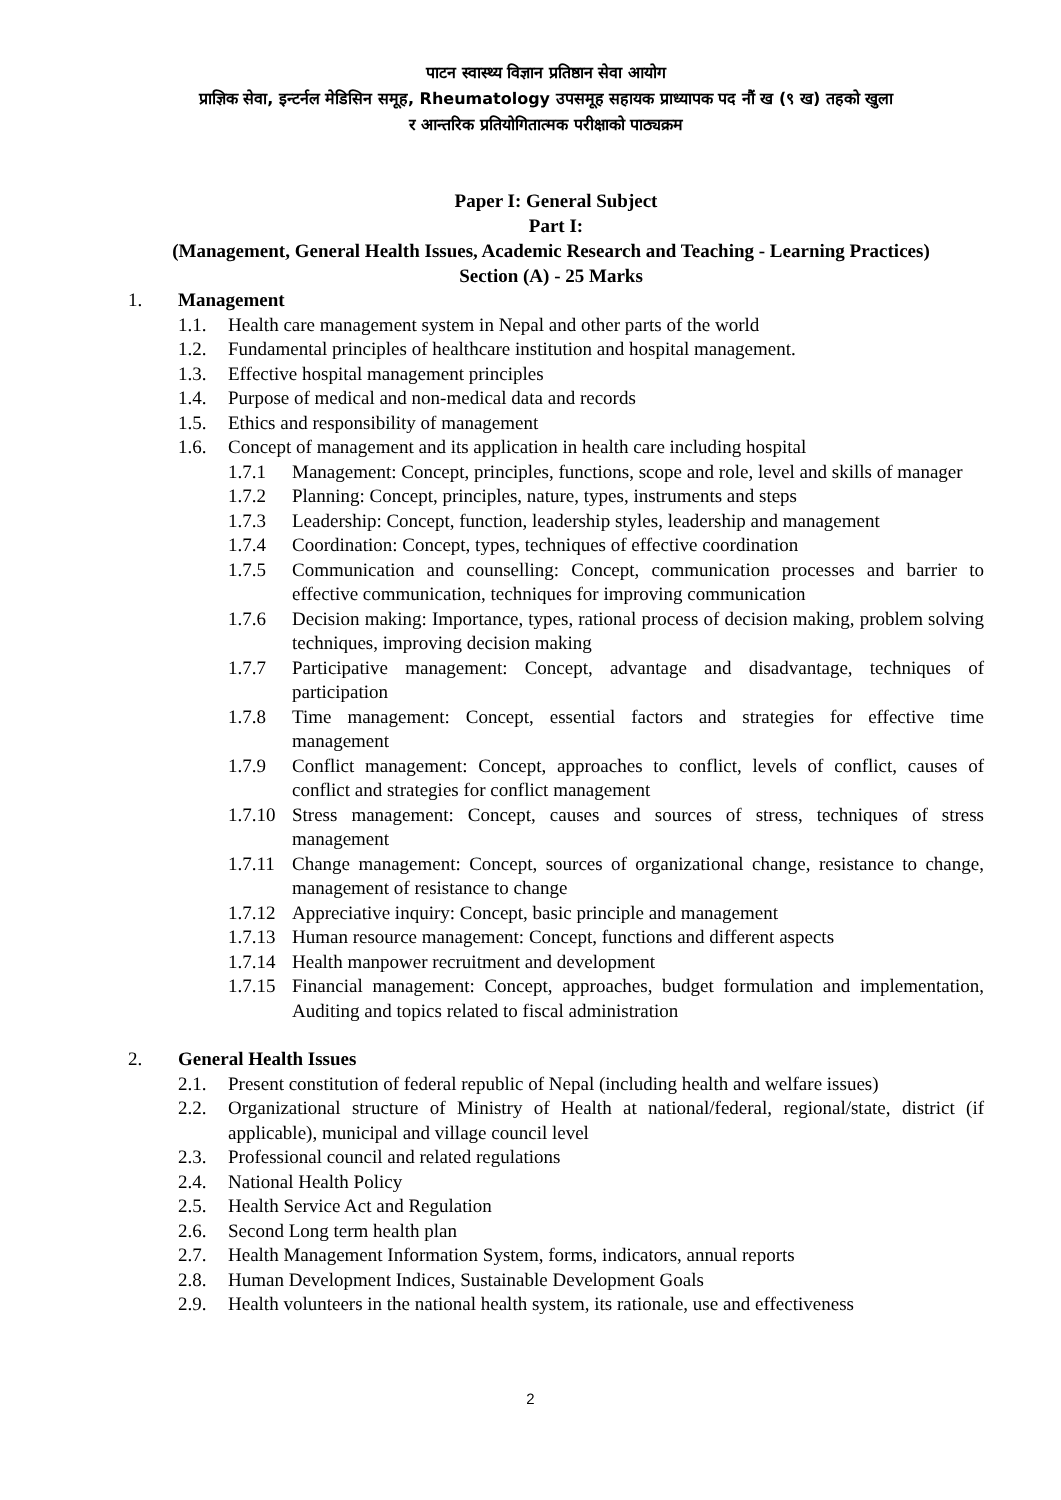पाटन स्वास्थ्य विज्ञान प्रतिष्ठान सेवा आयोग
प्राज्ञिक सेवा, इन्टर्नल मेडिसिन समूह, Rheumatology उपसमूह सहायक प्राध्यापक पद नौं ख (९ ख) तहको खुला
र आन्तरिक प्रतियोगितात्मक परीक्षाको पाठ्यक्रम
Paper I: General Subject
Part I:
(Management, General Health Issues, Academic Research and Teaching - Learning Practices)
Section (A) - 25 Marks
1. Management
1.1. Health care management system in Nepal and other parts of the world
1.2. Fundamental principles of healthcare institution and hospital management.
1.3. Effective hospital management principles
1.4. Purpose of medical and non-medical data and records
1.5. Ethics and responsibility of management
1.6. Concept of management and its application in health care including hospital
1.7.1 Management: Concept, principles, functions, scope and role, level and skills of manager
1.7.2 Planning: Concept, principles, nature, types, instruments and steps
1.7.3 Leadership: Concept, function, leadership styles, leadership and management
1.7.4 Coordination: Concept, types, techniques of effective coordination
1.7.5 Communication and counselling: Concept, communication processes and barrier to effective communication, techniques for improving communication
1.7.6 Decision making: Importance, types, rational process of decision making, problem solving techniques, improving decision making
1.7.7 Participative management: Concept, advantage and disadvantage, techniques of participation
1.7.8 Time management: Concept, essential factors and strategies for effective time management
1.7.9 Conflict management: Concept, approaches to conflict, levels of conflict, causes of conflict and strategies for conflict management
1.7.10 Stress management: Concept, causes and sources of stress, techniques of stress management
1.7.11 Change management: Concept, sources of organizational change, resistance to change, management of resistance to change
1.7.12 Appreciative inquiry: Concept, basic principle and management
1.7.13 Human resource management: Concept, functions and different aspects
1.7.14 Health manpower recruitment and development
1.7.15 Financial management: Concept, approaches, budget formulation and implementation, Auditing and topics related to fiscal administration
2. General Health Issues
2.1. Present constitution of federal republic of Nepal (including health and welfare issues)
2.2. Organizational structure of Ministry of Health at national/federal, regional/state, district (if applicable), municipal and village council level
2.3. Professional council and related regulations
2.4. National Health Policy
2.5. Health Service Act and Regulation
2.6. Second Long term health plan
2.7. Health Management Information System, forms, indicators, annual reports
2.8. Human Development Indices, Sustainable Development Goals
2.9. Health volunteers in the national health system, its rationale, use and effectiveness
2